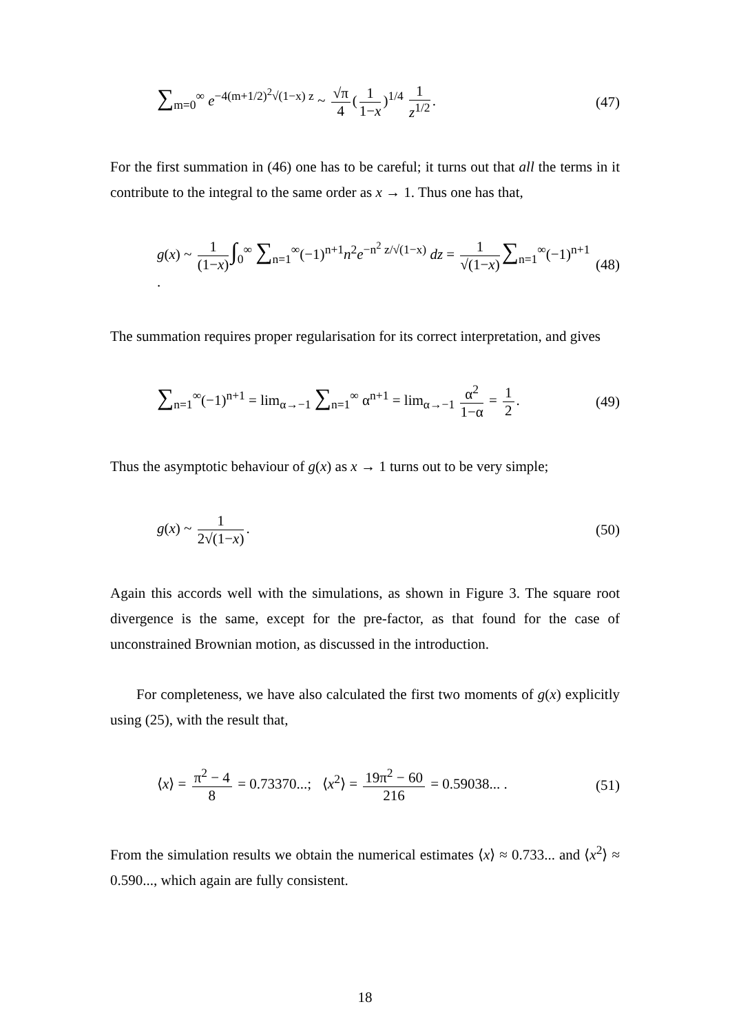∑<sub>m=0</sub><sup>∞</sup> e<sup>−4(m+1/2)<sup>2</sup>√(1−x) z</sup> ~ √π 4 (1 1−x)<sup>1/4</sup> 1 z<sup>1/2</sup>. (47)
For the first summation in (46) one has to be careful; it turns out that all the terms in it contribute to the integral to the same order as x → 1. Thus one has that,
g(x) ~ 1 (1−x) ∫<sub>0</sub><sup>∞</sup> ∑<sub>n=1</sub><sup>∞</sup>(−1)<sup>n+1</sup>n<sup>2</sup>e<sup>−n<sup>2</sup> z/√(1−x)</sup> dz = 1 √(1−x) ∑<sub>n=1</sub><sup>∞</sup>(−1)<sup>n+1</sup> . (48)
The summation requires proper regularisation for its correct interpretation, and gives
∑<sub>n=1</sub><sup>∞</sup>(−1)<sup>n+1</sup> = lim<sub>α→−1</sub> ∑<sub>n=1</sub><sup>∞</sup> α<sup>n+1</sup> = lim<sub>α→−1</sub> α<sup>2</sup> 1−α = 1 2. (49)
Thus the asymptotic behaviour of g(x) as x → 1 turns out to be very simple;
g(x) ~ 1 2√(1−x). (50)
Again this accords well with the simulations, as shown in Figure 3. The square root divergence is the same, except for the pre-factor, as that found for the case of unconstrained Brownian motion, as discussed in the introduction.
For completeness, we have also calculated the first two moments of g(x) explicitly using (25), with the result that,
⟨x⟩ = π<sup>2</sup> − 4 8 = 0.73370...; ⟨x<sup>2</sup>⟩ = 19π<sup>2</sup> − 60 216 = 0.59038... . (51)
From the simulation results we obtain the numerical estimates ⟨x⟩ ≈ 0.733... and ⟨x<sup>2</sup>⟩ ≈ 0.590..., which again are fully consistent.
18